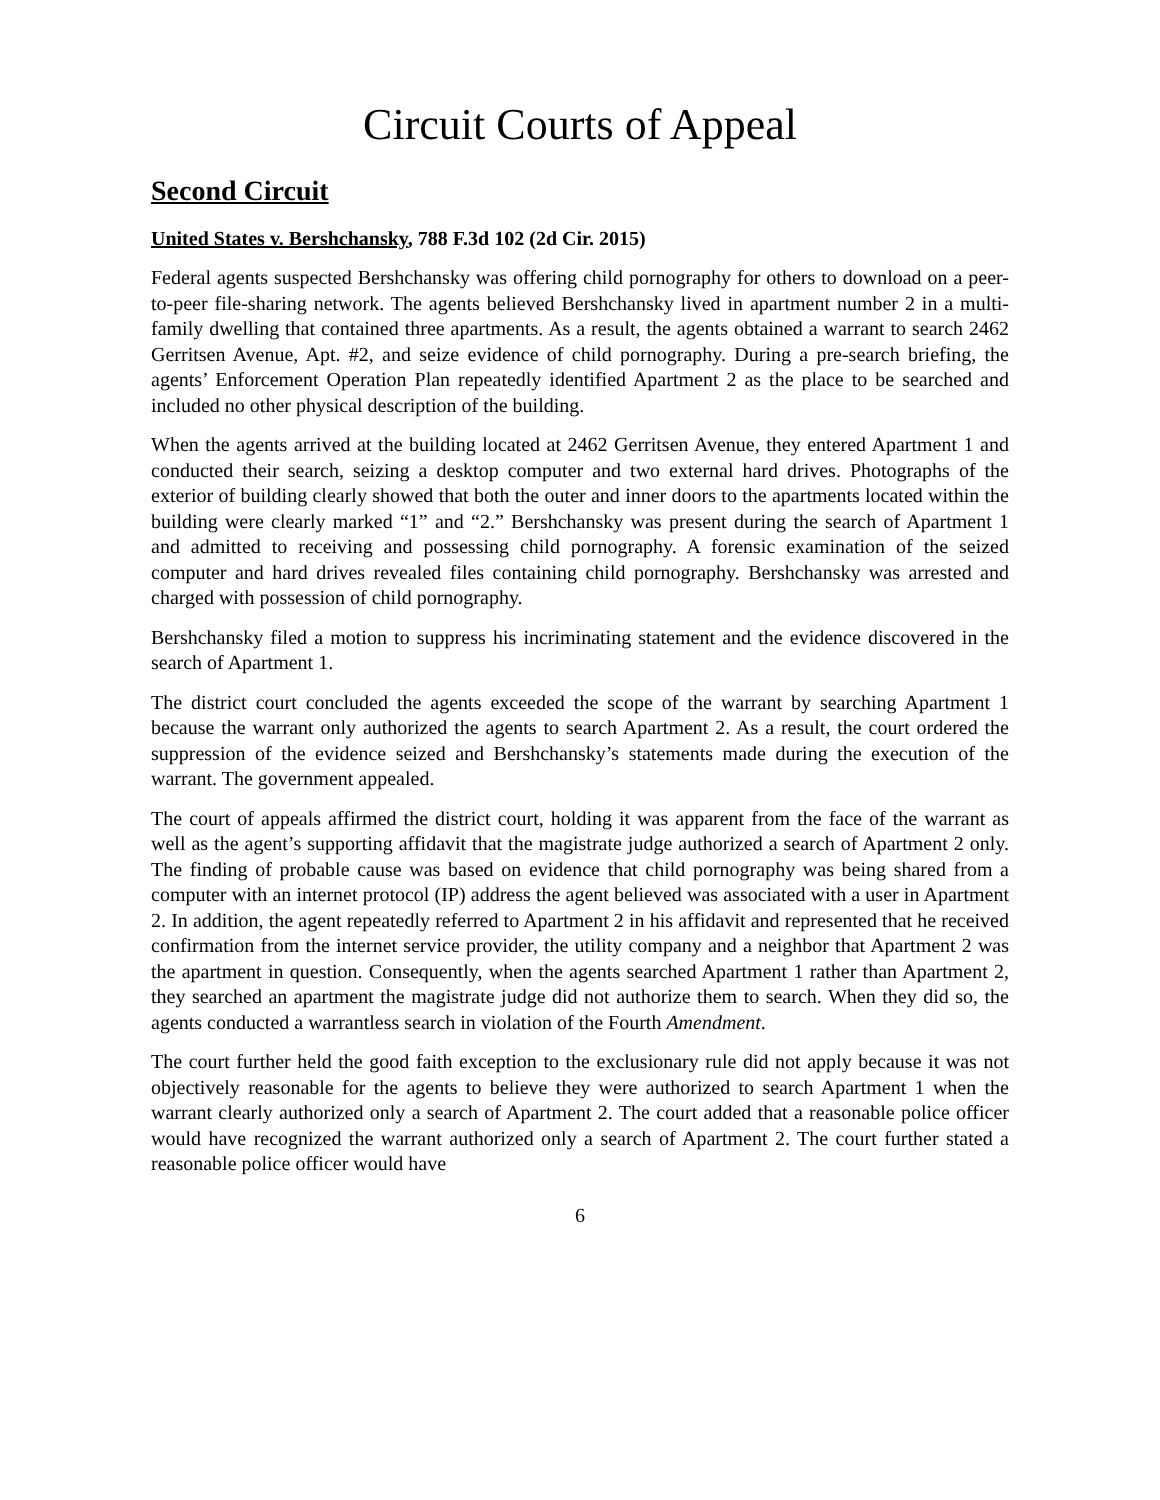Circuit Courts of Appeal
Second Circuit
United States v. Bershchansky, 788 F.3d 102 (2d Cir. 2015)
Federal agents suspected Bershchansky was offering child pornography for others to download on a peer-to-peer file-sharing network. The agents believed Bershchansky lived in apartment number 2 in a multi-family dwelling that contained three apartments. As a result, the agents obtained a warrant to search 2462 Gerritsen Avenue, Apt. #2, and seize evidence of child pornography. During a pre-search briefing, the agents’ Enforcement Operation Plan repeatedly identified Apartment 2 as the place to be searched and included no other physical description of the building.
When the agents arrived at the building located at 2462 Gerritsen Avenue, they entered Apartment 1 and conducted their search, seizing a desktop computer and two external hard drives. Photographs of the exterior of building clearly showed that both the outer and inner doors to the apartments located within the building were clearly marked “1” and “2.” Bershchansky was present during the search of Apartment 1 and admitted to receiving and possessing child pornography. A forensic examination of the seized computer and hard drives revealed files containing child pornography. Bershchansky was arrested and charged with possession of child pornography.
Bershchansky filed a motion to suppress his incriminating statement and the evidence discovered in the search of Apartment 1.
The district court concluded the agents exceeded the scope of the warrant by searching Apartment 1 because the warrant only authorized the agents to search Apartment 2. As a result, the court ordered the suppression of the evidence seized and Bershchansky’s statements made during the execution of the warrant. The government appealed.
The court of appeals affirmed the district court, holding it was apparent from the face of the warrant as well as the agent’s supporting affidavit that the magistrate judge authorized a search of Apartment 2 only. The finding of probable cause was based on evidence that child pornography was being shared from a computer with an internet protocol (IP) address the agent believed was associated with a user in Apartment 2. In addition, the agent repeatedly referred to Apartment 2 in his affidavit and represented that he received confirmation from the internet service provider, the utility company and a neighbor that Apartment 2 was the apartment in question. Consequently, when the agents searched Apartment 1 rather than Apartment 2, they searched an apartment the magistrate judge did not authorize them to search. When they did so, the agents conducted a warrantless search in violation of the Fourth Amendment.
The court further held the good faith exception to the exclusionary rule did not apply because it was not objectively reasonable for the agents to believe they were authorized to search Apartment 1 when the warrant clearly authorized only a search of Apartment 2. The court added that a reasonable police officer would have recognized the warrant authorized only a search of Apartment 2. The court further stated a reasonable police officer would have
6